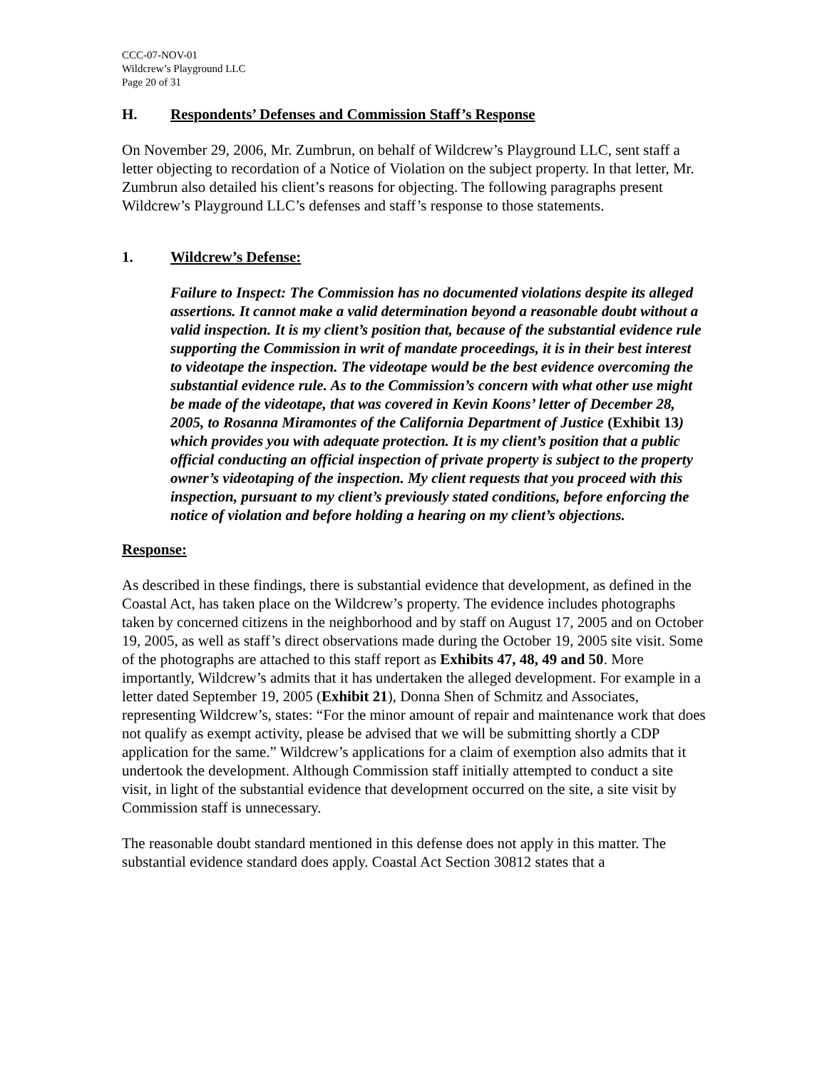CCC-07-NOV-01
Wildcrew’s Playground LLC
Page 20 of 31
H. Respondents’ Defenses and Commission Staff’s Response
On November 29, 2006, Mr. Zumbrun, on behalf of Wildcrew’s Playground LLC, sent staff a letter objecting to recordation of a Notice of Violation on the subject property. In that letter, Mr. Zumbrun also detailed his client’s reasons for objecting. The following paragraphs present Wildcrew’s Playground LLC’s defenses and staff’s response to those statements.
1. Wildcrew’s Defense:
Failure to Inspect: The Commission has no documented violations despite its alleged assertions. It cannot make a valid determination beyond a reasonable doubt without a valid inspection. It is my client’s position that, because of the substantial evidence rule supporting the Commission in writ of mandate proceedings, it is in their best interest to videotape the inspection. The videotape would be the best evidence overcoming the substantial evidence rule. As to the Commission’s concern with what other use might be made of the videotape, that was covered in Kevin Koons’ letter of December 28, 2005, to Rosanna Miramontes of the California Department of Justice (Exhibit 13) which provides you with adequate protection. It is my client’s position that a public official conducting an official inspection of private property is subject to the property owner’s videotaping of the inspection. My client requests that you proceed with this inspection, pursuant to my client’s previously stated conditions, before enforcing the notice of violation and before holding a hearing on my client’s objections.
Response:
As described in these findings, there is substantial evidence that development, as defined in the Coastal Act, has taken place on the Wildcrew’s property. The evidence includes photographs taken by concerned citizens in the neighborhood and by staff on August 17, 2005 and on October 19, 2005, as well as staff’s direct observations made during the October 19, 2005 site visit. Some of the photographs are attached to this staff report as Exhibits 47, 48, 49 and 50. More importantly, Wildcrew’s admits that it has undertaken the alleged development. For example in a letter dated September 19, 2005 (Exhibit 21), Donna Shen of Schmitz and Associates, representing Wildcrew’s, states: “For the minor amount of repair and maintenance work that does not qualify as exempt activity, please be advised that we will be submitting shortly a CDP application for the same.” Wildcrew’s applications for a claim of exemption also admits that it undertook the development. Although Commission staff initially attempted to conduct a site visit, in light of the substantial evidence that development occurred on the site, a site visit by Commission staff is unnecessary.
The reasonable doubt standard mentioned in this defense does not apply in this matter. The substantial evidence standard does apply. Coastal Act Section 30812 states that a